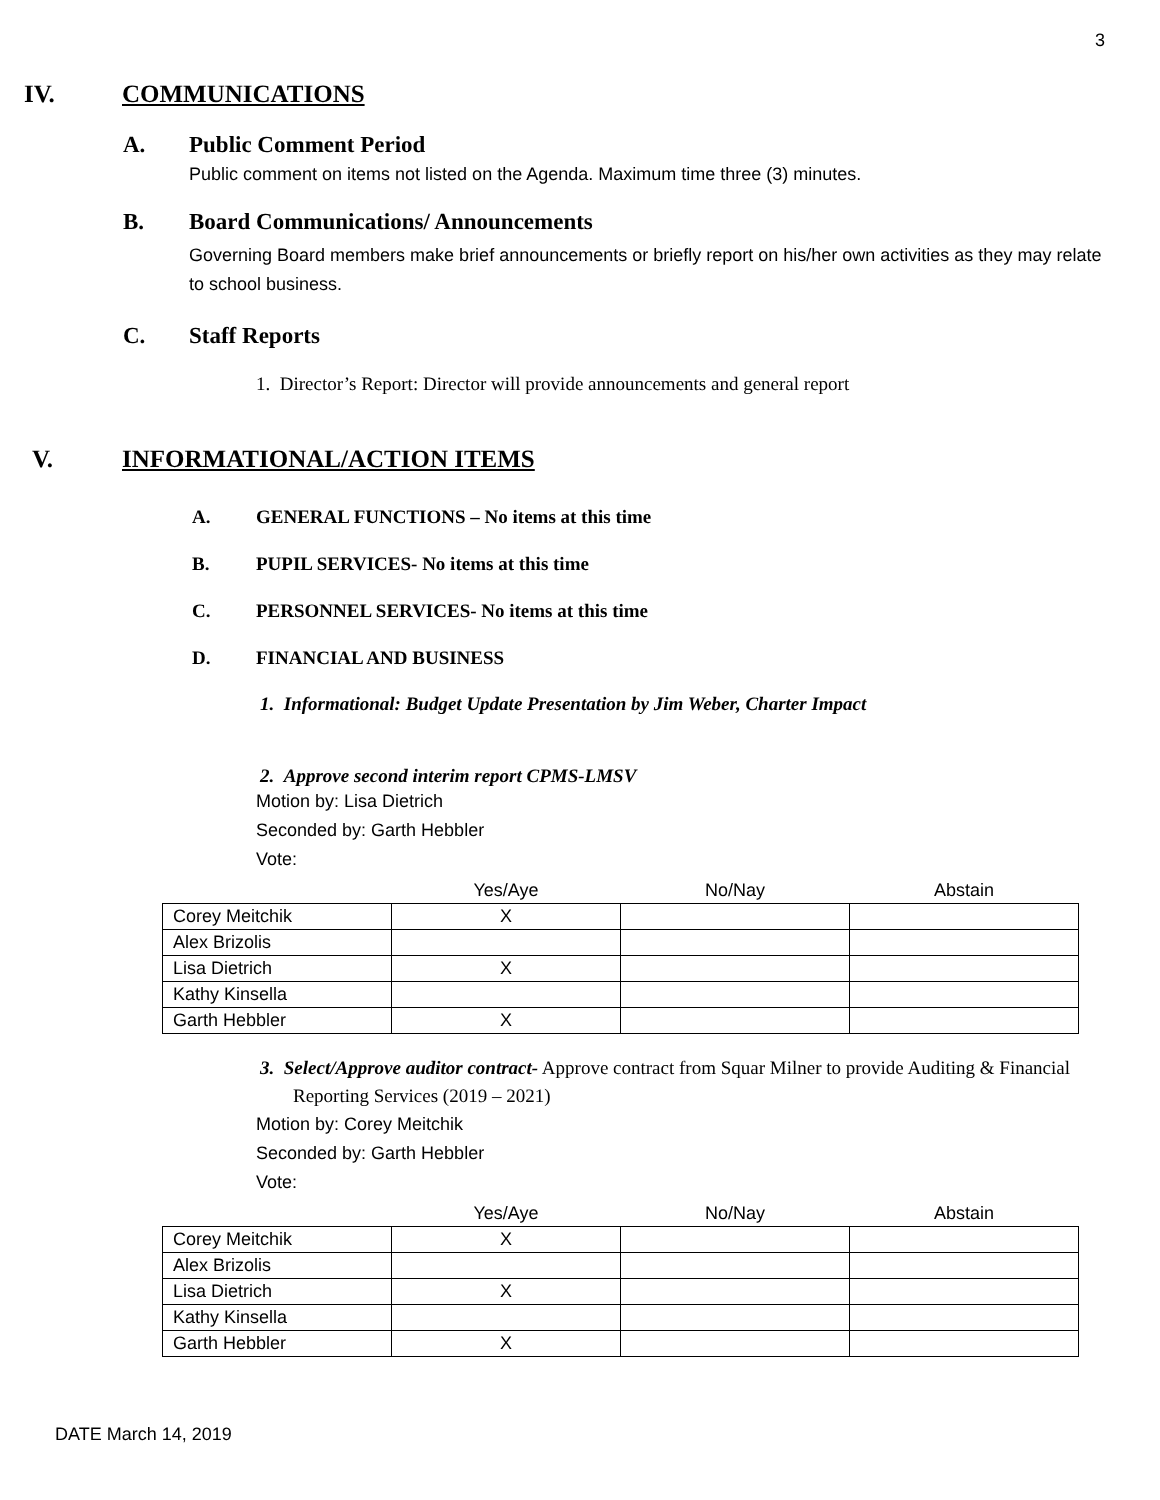3
IV. COMMUNICATIONS
A. Public Comment Period
Public comment on items not listed on the Agenda. Maximum time three (3) minutes.
B. Board Communications/ Announcements
Governing Board members make brief announcements or briefly report on his/her own activities as they may relate to school business.
C. Staff Reports
1. Director’s Report: Director will provide announcements and general report
V. INFORMATIONAL/ACTION ITEMS
A. GENERAL FUNCTIONS – No items at this time
B. PUPIL SERVICES- No items at this time
C. PERSONNEL SERVICES- No items at this time
D. FINANCIAL AND BUSINESS
1. Informational: Budget Update Presentation by Jim Weber, Charter Impact
2. Approve second interim report CPMS-LMSV
Motion by: Lisa Dietrich
Seconded by: Garth Hebbler
Vote:
| | Yes/Aye | No/Nay | Abstain |
| --- | --- | --- | --- |
| Corey Meitchik | X | | |
| Alex Brizolis | | | |
| Lisa Dietrich | X | | |
| Kathy Kinsella | | | |
| Garth Hebbler | X | | |
3. Select/Approve auditor contract- Approve contract from Squar Milner to provide Auditing & Financial Reporting Services (2019 – 2021)
Motion by: Corey Meitchik
Seconded by: Garth Hebbler
Vote:
| | Yes/Aye | No/Nay | Abstain |
| --- | --- | --- | --- |
| Corey Meitchik | X | | |
| Alex Brizolis | | | |
| Lisa Dietrich | X | | |
| Kathy Kinsella | | | |
| Garth Hebbler | X | | |
DATE March 14, 2019